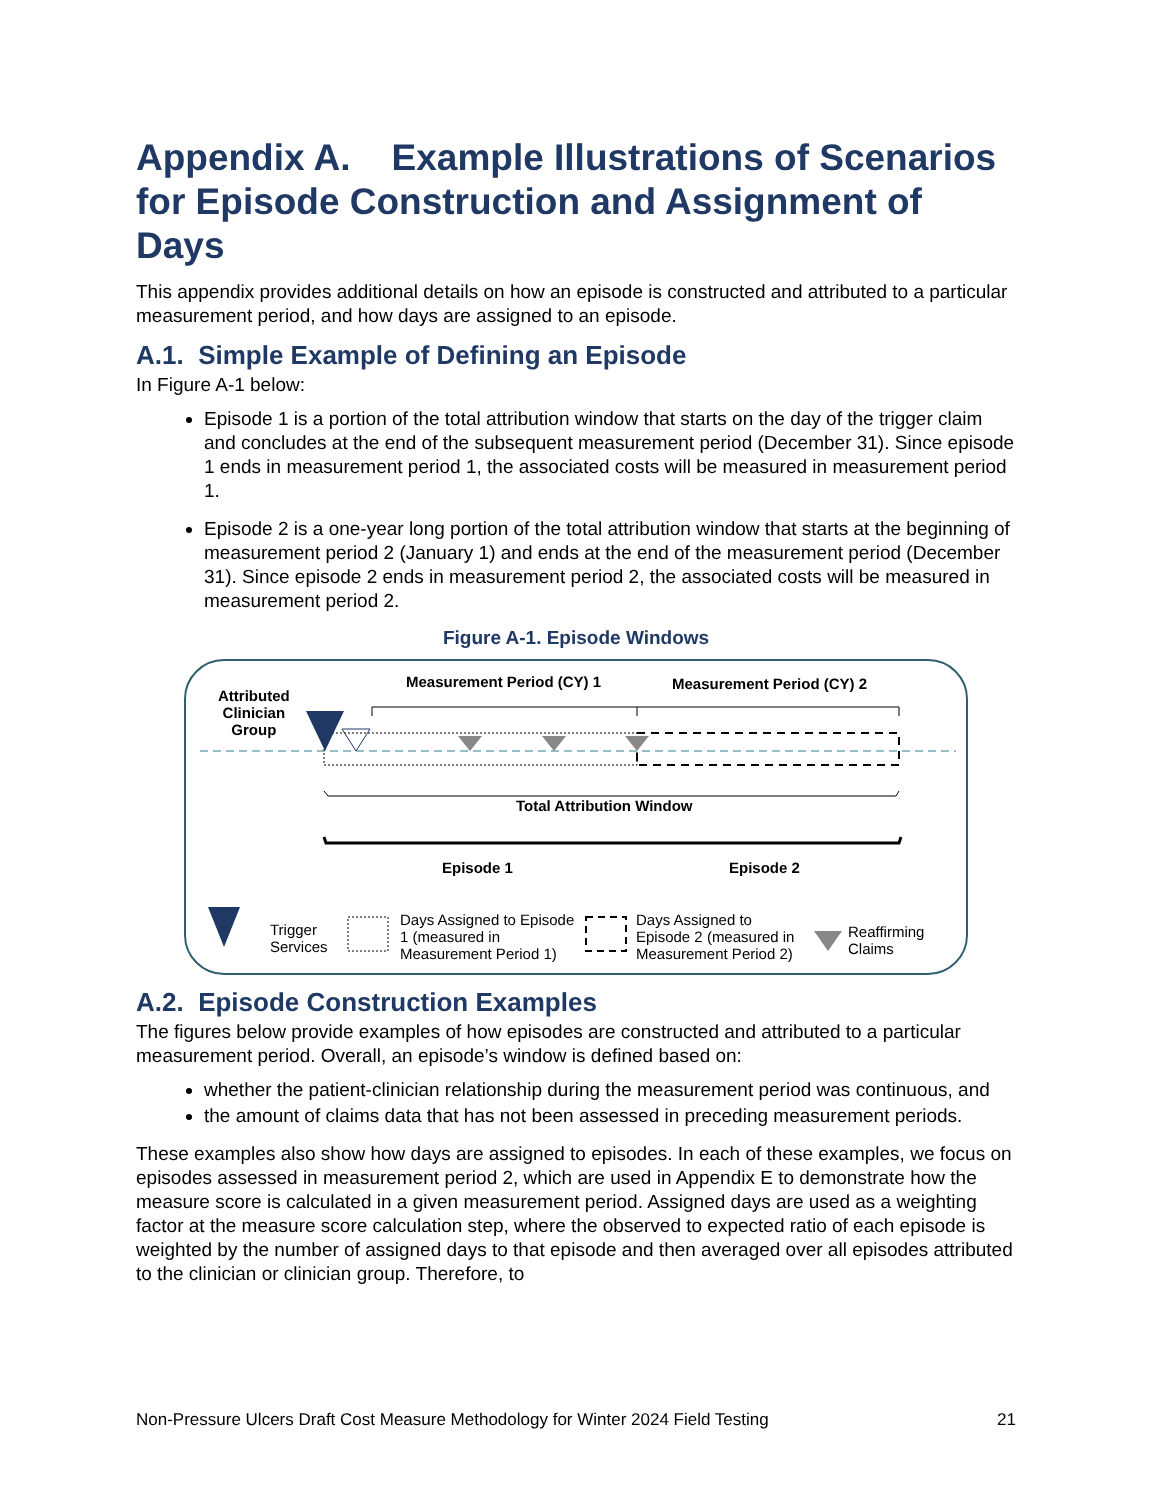Appendix A. Example Illustrations of Scenarios for Episode Construction and Assignment of Days
This appendix provides additional details on how an episode is constructed and attributed to a particular measurement period, and how days are assigned to an episode.
A.1. Simple Example of Defining an Episode
In Figure A-1 below:
Episode 1 is a portion of the total attribution window that starts on the day of the trigger claim and concludes at the end of the subsequent measurement period (December 31). Since episode 1 ends in measurement period 1, the associated costs will be measured in measurement period 1.
Episode 2 is a one-year long portion of the total attribution window that starts at the beginning of measurement period 2 (January 1) and ends at the end of the measurement period (December 31). Since episode 2 ends in measurement period 2, the associated costs will be measured in measurement period 2.
Figure A-1. Episode Windows
Attributed
Clinician
Group
Measurement Period (CY) 1 Measurement Period (CY) 2
Total Attribution Window
Episode 1 Episode 2
Trigger
Services
Days Assigned to Episode
1 (measured in
Measurement Period 1)
Days Assigned to
Episode 2 (measured in
Measurement Period 2)
Reaffirming
Claims
A.2. Episode Construction Examples
The figures below provide examples of how episodes are constructed and attributed to a particular measurement period. Overall, an episode’s window is defined based on:
whether the patient-clinician relationship during the measurement period was continuous, and
the amount of claims data that has not been assessed in preceding measurement periods.
These examples also show how days are assigned to episodes. In each of these examples, we focus on episodes assessed in measurement period 2, which are used in Appendix E to demonstrate how the measure score is calculated in a given measurement period. Assigned days are used as a weighting factor at the measure score calculation step, where the observed to expected ratio of each episode is weighted by the number of assigned days to that episode and then averaged over all episodes attributed to the clinician or clinician group. Therefore, to
Non-Pressure Ulcers Draft Cost Measure Methodology for Winter 2024 Field Testing 21